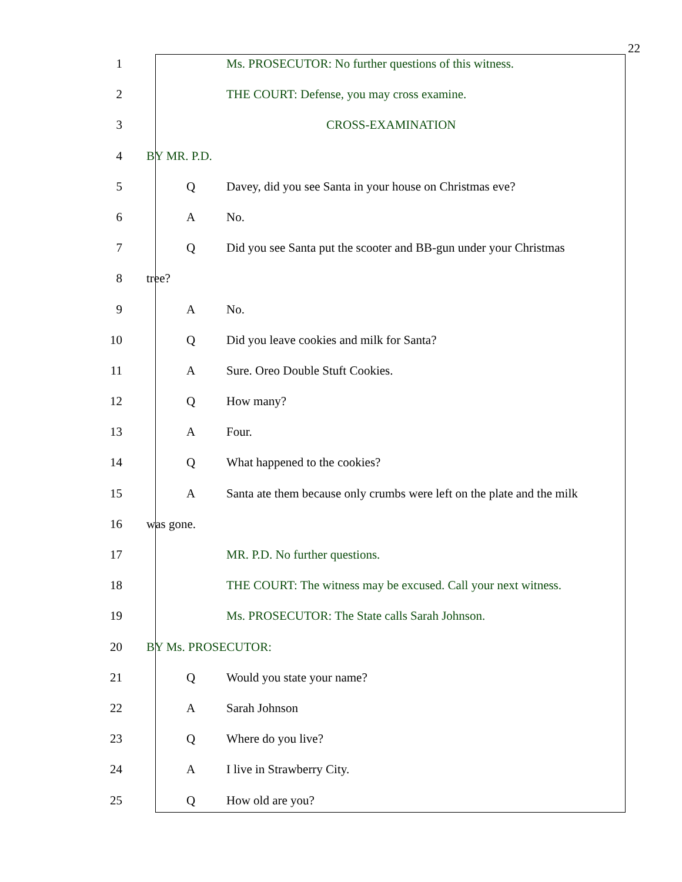22
1 Ms. PROSECUTOR: No further questions of this witness.
2 THE COURT: Defense, you may cross examine.
3 CROSS-EXAMINATION
4 BY MR. P.D.
5 Q Davey, did you see Santa in your house on Christmas eve?
6 A No.
7 Q Did you see Santa put the scooter and BB-gun under your Christmas
8 tree?
9 A No.
10 Q Did you leave cookies and milk for Santa?
11 A Sure. Oreo Double Stuft Cookies.
12 Q How many?
13 A Four.
14 Q What happened to the cookies?
15 A Santa ate them because only crumbs were left on the plate and the milk
16 was gone.
17 MR. P.D. No further questions.
18 THE COURT: The witness may be excused. Call your next witness.
19 Ms. PROSECUTOR: The State calls Sarah Johnson.
20 BY Ms. PROSECUTOR:
21 Q Would you state your name?
22 A Sarah Johnson
23 Q Where do you live?
24 A I live in Strawberry City.
25 Q How old are you?